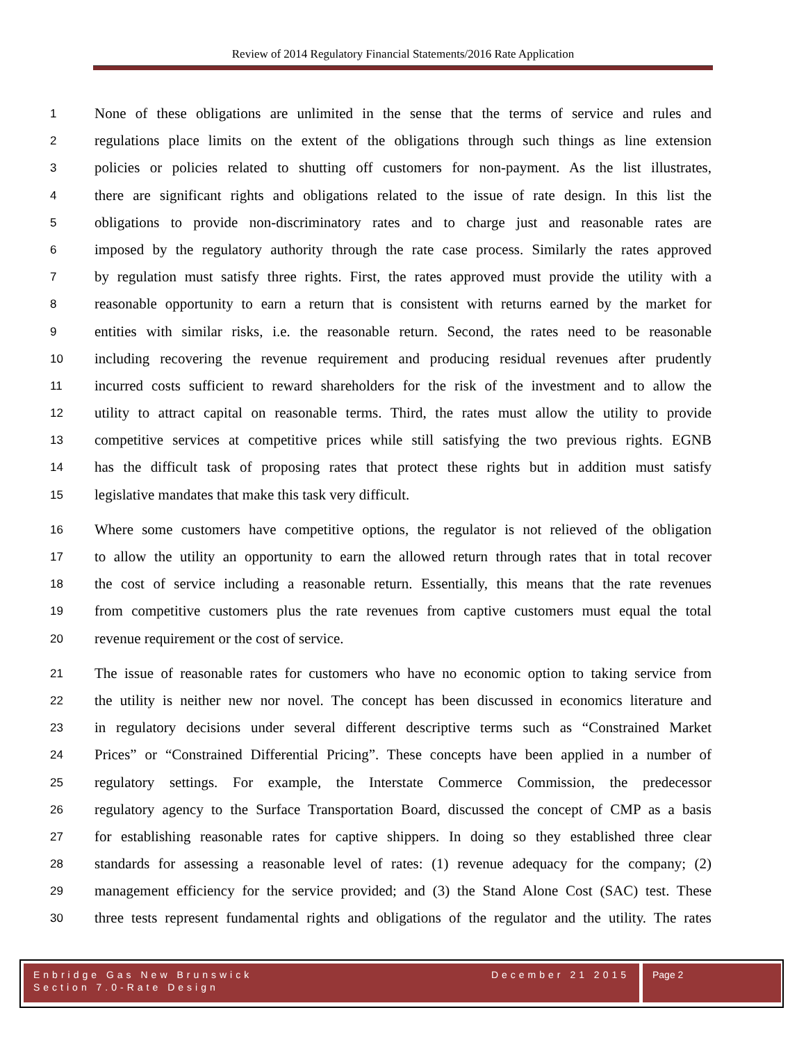Review of 2014 Regulatory Financial Statements/2016 Rate Application
1 None of these obligations are unlimited in the sense that the terms of service and rules and
2 regulations place limits on the extent of the obligations through such things as line extension
3 policies or policies related to shutting off customers for non-payment. As the list illustrates,
4 there are significant rights and obligations related to the issue of rate design. In this list the
5 obligations to provide non-discriminatory rates and to charge just and reasonable rates are
6 imposed by the regulatory authority through the rate case process. Similarly the rates approved
7 by regulation must satisfy three rights. First, the rates approved must provide the utility with a
8 reasonable opportunity to earn a return that is consistent with returns earned by the market for
9 entities with similar risks, i.e. the reasonable return. Second, the rates need to be reasonable
10 including recovering the revenue requirement and producing residual revenues after prudently
11 incurred costs sufficient to reward shareholders for the risk of the investment and to allow the
12 utility to attract capital on reasonable terms. Third, the rates must allow the utility to provide
13 competitive services at competitive prices while still satisfying the two previous rights. EGNB
14 has the difficult task of proposing rates that protect these rights but in addition must satisfy
15 legislative mandates that make this task very difficult.
16 Where some customers have competitive options, the regulator is not relieved of the obligation
17 to allow the utility an opportunity to earn the allowed return through rates that in total recover
18 the cost of service including a reasonable return. Essentially, this means that the rate revenues
19 from competitive customers plus the rate revenues from captive customers must equal the total
20 revenue requirement or the cost of service.
21 The issue of reasonable rates for customers who have no economic option to taking service from
22 the utility is neither new nor novel. The concept has been discussed in economics literature and
23 in regulatory decisions under several different descriptive terms such as “Constrained Market
24 Prices” or “Constrained Differential Pricing”. These concepts have been applied in a number of
25 regulatory settings. For example, the Interstate Commerce Commission, the predecessor
26 regulatory agency to the Surface Transportation Board, discussed the concept of CMP as a basis
27 for establishing reasonable rates for captive shippers. In doing so they established three clear
28 standards for assessing a reasonable level of rates: (1) revenue adequacy for the company; (2)
29 management efficiency for the service provided; and (3) the Stand Alone Cost (SAC) test. These
30 three tests represent fundamental rights and obligations of the regulator and the utility. The rates
Enbridge Gas New Brunswick December 21 2015
Section 7.0-Rate Design
Page 2